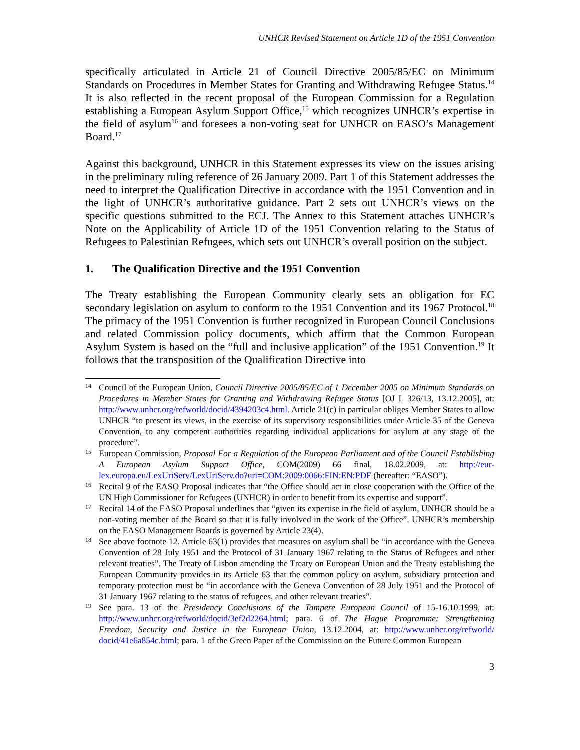UNHCR Revised Statement on Article 1D of the 1951 Convention
specifically articulated in Article 21 of Council Directive 2005/85/EC on Minimum Standards on Procedures in Member States for Granting and Withdrawing Refugee Status.<sup>14</sup> It is also reflected in the recent proposal of the European Commission for a Regulation establishing a European Asylum Support Office,<sup>15</sup> which recognizes UNHCR’s expertise in the field of asylum<sup>16</sup> and foresees a non-voting seat for UNHCR on EASO’s Management Board.<sup>17</sup>
Against this background, UNHCR in this Statement expresses its view on the issues arising in the preliminary ruling reference of 26 January 2009. Part 1 of this Statement addresses the need to interpret the Qualification Directive in accordance with the 1951 Convention and in the light of UNHCR’s authoritative guidance. Part 2 sets out UNHCR’s views on the specific questions submitted to the ECJ. The Annex to this Statement attaches UNHCR’s Note on the Applicability of Article 1D of the 1951 Convention relating to the Status of Refugees to Palestinian Refugees, which sets out UNHCR’s overall position on the subject.
1. The Qualification Directive and the 1951 Convention
The Treaty establishing the European Community clearly sets an obligation for EC secondary legislation on asylum to conform to the 1951 Convention and its 1967 Protocol.<sup>18</sup> The primacy of the 1951 Convention is further recognized in European Council Conclusions and related Commission policy documents, which affirm that the Common European Asylum System is based on the “full and inclusive application” of the 1951 Convention.<sup>19</sup> It follows that the transposition of the Qualification Directive into
14 Council of the European Union, Council Directive 2005/85/EC of 1 December 2005 on Minimum Standards on Procedures in Member States for Granting and Withdrawing Refugee Status [OJ L 326/13, 13.12.2005], at: http://www.unhcr.org/refworld/docid/4394203c4.html. Article 21(c) in particular obliges Member States to allow UNHCR “to present its views, in the exercise of its supervisory responsibilities under Article 35 of the Geneva Convention, to any competent authorities regarding individual applications for asylum at any stage of the procedure”.
15 European Commission, Proposal For a Regulation of the European Parliament and of the Council Establishing A European Asylum Support Office, COM(2009) 66 final, 18.02.2009, at: http://eur-lex.europa.eu/LexUriServ/LexUriServ.do?uri=COM:2009:0066:FIN:EN:PDF (hereafter: “EASO”).
16 Recital 9 of the EASO Proposal indicates that “the Office should act in close cooperation with the Office of the UN High Commissioner for Refugees (UNHCR) in order to benefit from its expertise and support”.
17 Recital 14 of the EASO Proposal underlines that “given its expertise in the field of asylum, UNHCR should be a non-voting member of the Board so that it is fully involved in the work of the Office”. UNHCR’s membership on the EASO Management Boards is governed by Article 23(4).
18 See above footnote 12. Article 63(1) provides that measures on asylum shall be “in accordance with the Geneva Convention of 28 July 1951 and the Protocol of 31 January 1967 relating to the Status of Refugees and other relevant treaties”. The Treaty of Lisbon amending the Treaty on European Union and the Treaty establishing the European Community provides in its Article 63 that the common policy on asylum, subsidiary protection and temporary protection must be “in accordance with the Geneva Convention of 28 July 1951 and the Protocol of 31 January 1967 relating to the status of refugees, and other relevant treaties”.
19 See para. 13 of the Presidency Conclusions of the Tampere European Council of 15-16.10.1999, at: http://www.unhcr.org/refworld/docid/3ef2d2264.html; para. 6 of The Hague Programme: Strengthening Freedom, Security and Justice in the European Union, 13.12.2004, at: http://www.unhcr.org/refworld/ docid/41e6a854c.html; para. 1 of the Green Paper of the Commission on the Future Common European
3